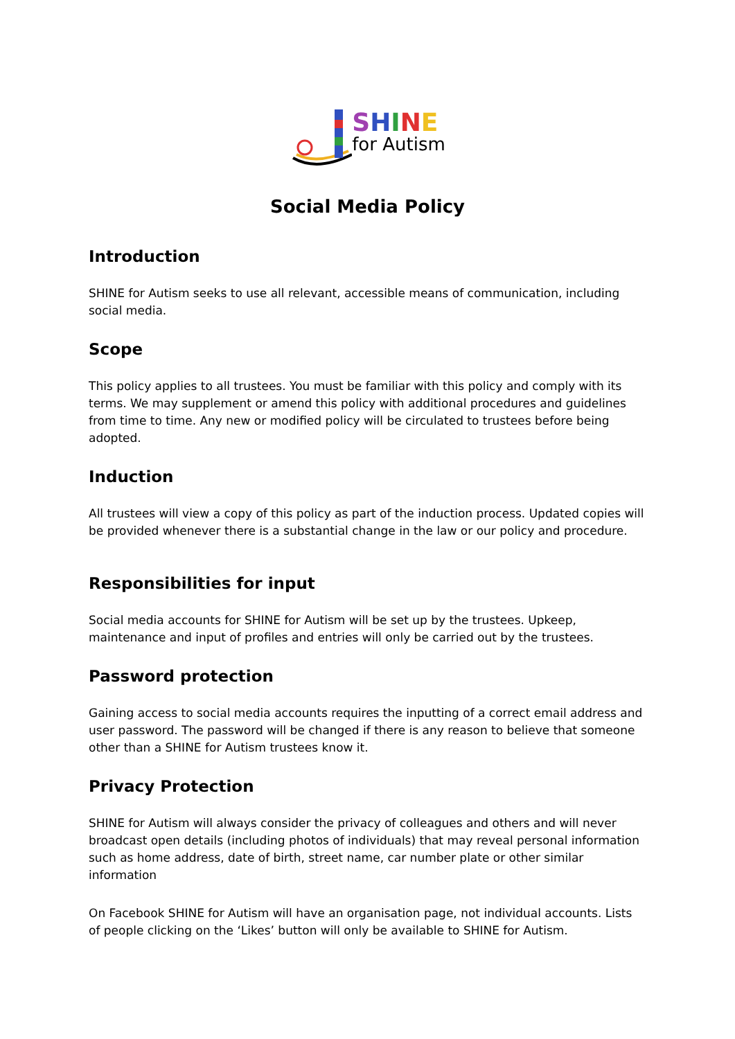SHINE
for Autism
Social Media Policy
Introduction
SHINE for Autism seeks to use all relevant, accessible means of communication, including social media.
Scope
This policy applies to all trustees. You must be familiar with this policy and comply with its terms. We may supplement or amend this policy with additional procedures and guidelines from time to time. Any new or modified policy will be circulated to trustees before being adopted.
Induction
All trustees will view a copy of this policy as part of the induction process. Updated copies will be provided whenever there is a substantial change in the law or our policy and procedure.
Responsibilities for input
Social media accounts for SHINE for Autism will be set up by the trustees. Upkeep, maintenance and input of profiles and entries will only be carried out by the trustees.
Password protection
Gaining access to social media accounts requires the inputting of a correct email address and user password. The password will be changed if there is any reason to believe that someone other than a SHINE for Autism trustees know it.
Privacy Protection
SHINE for Autism will always consider the privacy of colleagues and others and will never broadcast open details (including photos of individuals) that may reveal personal information such as home address, date of birth, street name, car number plate or other similar information
On Facebook SHINE for Autism will have an organisation page, not individual accounts. Lists of people clicking on the ‘Likes’ button will only be available to SHINE for Autism.